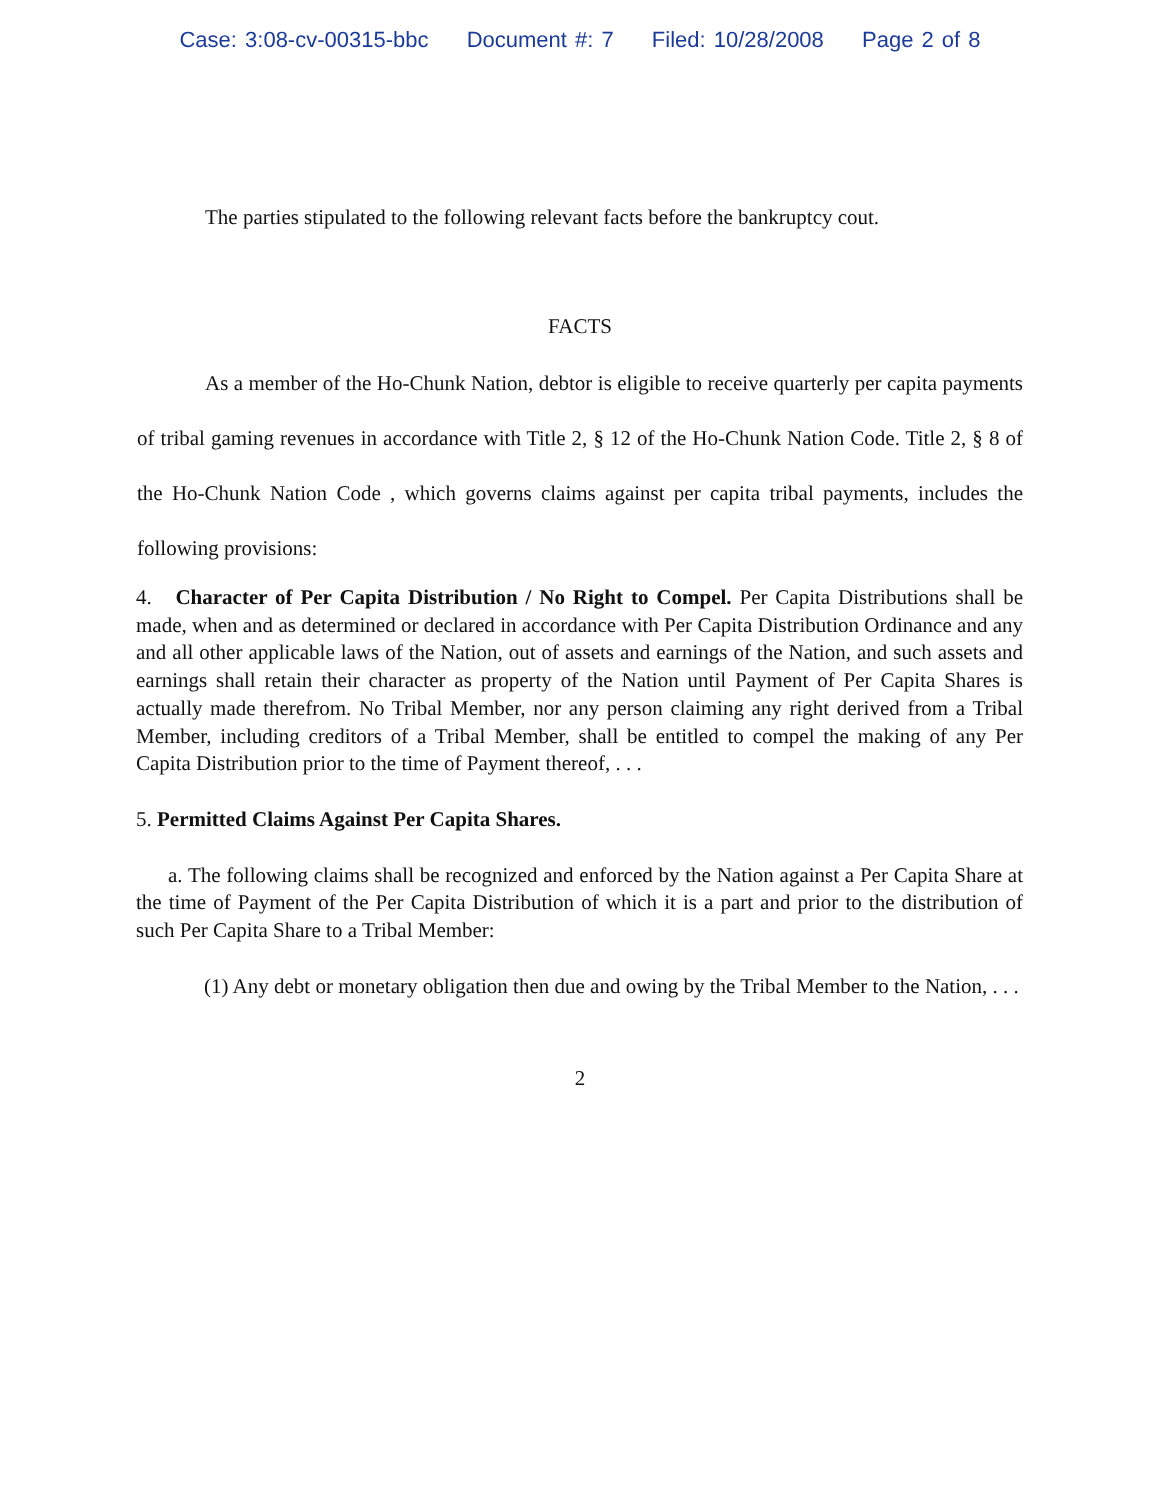Case: 3:08-cv-00315-bbc Document #: 7 Filed: 10/28/2008 Page 2 of 8
The parties stipulated to the following relevant facts before the bankruptcy cout.
FACTS
As a member of the Ho-Chunk Nation, debtor is eligible to receive quarterly per capita payments of tribal gaming revenues in accordance with Title 2, § 12 of the Ho-Chunk Nation Code. Title 2, § 8 of the Ho-Chunk Nation Code , which governs claims against per capita tribal payments, includes the following provisions:
4. Character of Per Capita Distribution / No Right to Compel. Per Capita Distributions shall be made, when and as determined or declared in accordance with Per Capita Distribution Ordinance and any and all other applicable laws of the Nation, out of assets and earnings of the Nation, and such assets and earnings shall retain their character as property of the Nation until Payment of Per Capita Shares is actually made therefrom. No Tribal Member, nor any person claiming any right derived from a Tribal Member, including creditors of a Tribal Member, shall be entitled to compel the making of any Per Capita Distribution prior to the time of Payment thereof, . . .
5. Permitted Claims Against Per Capita Shares.
a. The following claims shall be recognized and enforced by the Nation against a Per Capita Share at the time of Payment of the Per Capita Distribution of which it is a part and prior to the distribution of such Per Capita Share to a Tribal Member:
(1) Any debt or monetary obligation then due and owing by the Tribal Member to the Nation, . . .
2